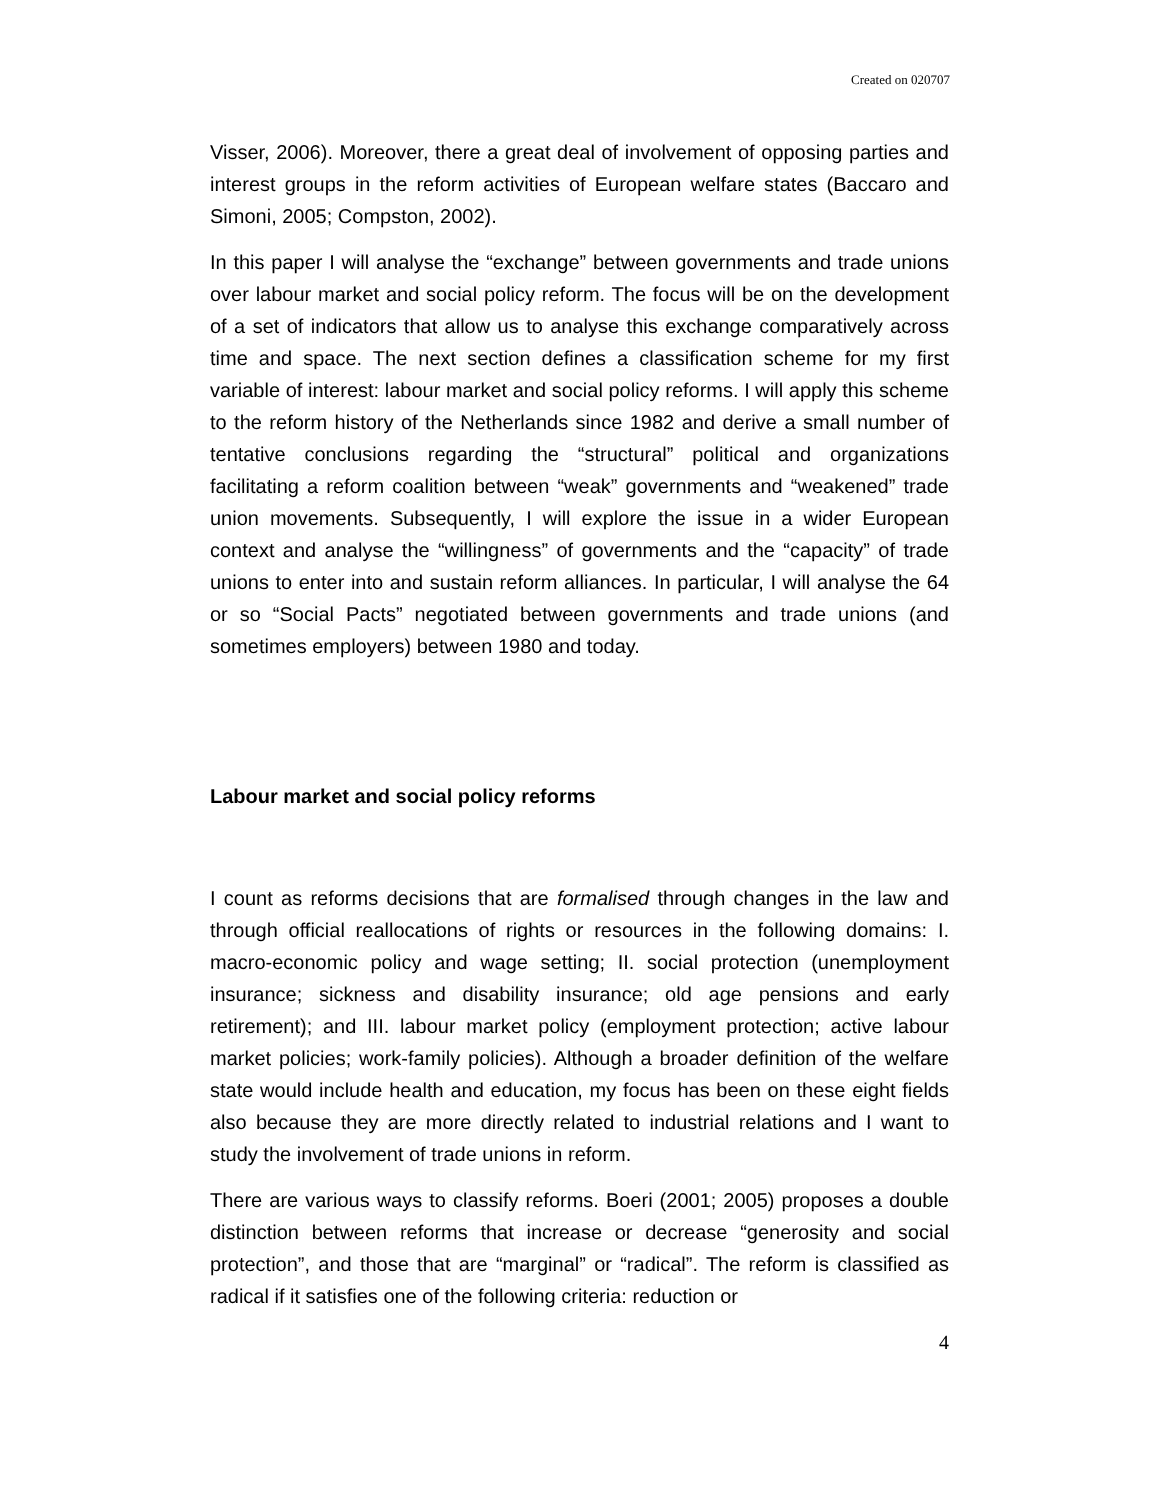Created on 020707
Visser, 2006). Moreover, there a great deal of involvement of opposing parties and interest groups in the reform activities of European welfare states (Baccaro and Simoni, 2005; Compston, 2002).
In this paper I will analyse the “exchange” between governments and trade unions over labour market and social policy reform. The focus will be on the development of a set of indicators that allow us to analyse this exchange comparatively across time and space. The next section defines a classification scheme for my first variable of interest: labour market and social policy reforms. I will apply this scheme to the reform history of the Netherlands since 1982 and derive a small number of tentative conclusions regarding the “structural” political and organizations facilitating a reform coalition between “weak” governments and “weakened” trade union movements. Subsequently, I will explore the issue in a wider European context and analyse the “willingness” of governments and the “capacity” of trade unions to enter into and sustain reform alliances. In particular, I will analyse the 64 or so “Social Pacts” negotiated between governments and trade unions (and sometimes employers) between 1980 and today.
Labour market and social policy reforms
I count as reforms decisions that are formalised through changes in the law and through official reallocations of rights or resources in the following domains: I. macro-economic policy and wage setting; II. social protection (unemployment insurance; sickness and disability insurance; old age pensions and early retirement); and III. labour market policy (employment protection; active labour market policies; work-family policies). Although a broader definition of the welfare state would include health and education, my focus has been on these eight fields also because they are more directly related to industrial relations and I want to study the involvement of trade unions in reform.
There are various ways to classify reforms. Boeri (2001; 2005) proposes a double distinction between reforms that increase or decrease “generosity and social protection”, and those that are “marginal” or “radical”. The reform is classified as radical if it satisfies one of the following criteria: reduction or
4